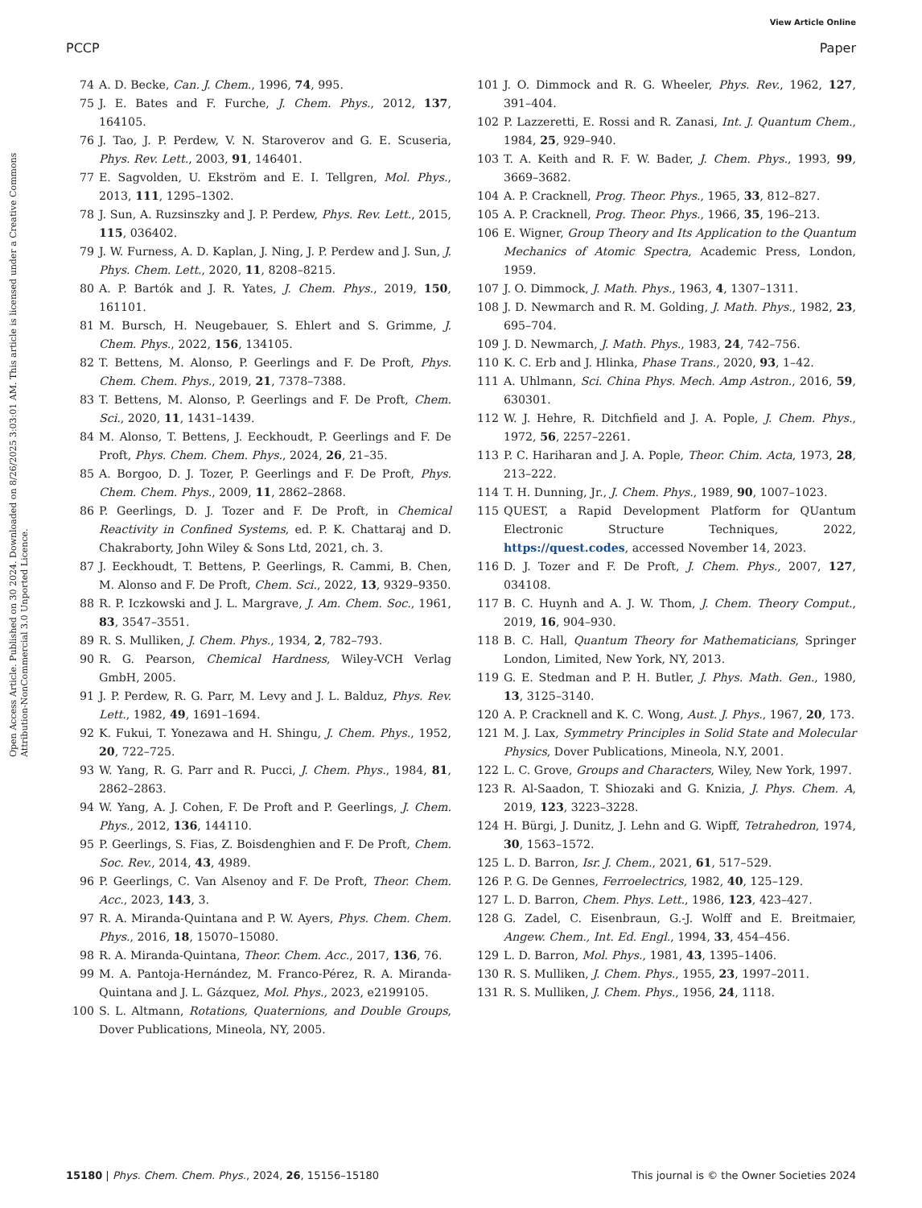View Article Online
PCCP Paper
Open Access Article. Published on 30 2024. Downloaded on 8/26/2025 3:03:01 AM. This article is licensed under a Creative Commons Attribution-NonCommercial 3.0 Unported Licence.
74 A. D. Becke, Can. J. Chem., 1996, 74, 995.
75 J. E. Bates and F. Furche, J. Chem. Phys., 2012, 137, 164105.
76 J. Tao, J. P. Perdew, V. N. Staroverov and G. E. Scuseria, Phys. Rev. Lett., 2003, 91, 146401.
77 E. Sagvolden, U. Ekström and E. I. Tellgren, Mol. Phys., 2013, 111, 1295–1302.
78 J. Sun, A. Ruzsinszky and J. P. Perdew, Phys. Rev. Lett., 2015, 115, 036402.
79 J. W. Furness, A. D. Kaplan, J. Ning, J. P. Perdew and J. Sun, J. Phys. Chem. Lett., 2020, 11, 8208–8215.
80 A. P. Bartók and J. R. Yates, J. Chem. Phys., 2019, 150, 161101.
81 M. Bursch, H. Neugebauer, S. Ehlert and S. Grimme, J. Chem. Phys., 2022, 156, 134105.
82 T. Bettens, M. Alonso, P. Geerlings and F. De Proft, Phys. Chem. Chem. Phys., 2019, 21, 7378–7388.
83 T. Bettens, M. Alonso, P. Geerlings and F. De Proft, Chem. Sci., 2020, 11, 1431–1439.
84 M. Alonso, T. Bettens, J. Eeckhoudt, P. Geerlings and F. De Proft, Phys. Chem. Chem. Phys., 2024, 26, 21–35.
85 A. Borgoo, D. J. Tozer, P. Geerlings and F. De Proft, Phys. Chem. Chem. Phys., 2009, 11, 2862–2868.
86 P. Geerlings, D. J. Tozer and F. De Proft, in Chemical Reactivity in Confined Systems, ed. P. K. Chattaraj and D. Chakraborty, John Wiley & Sons Ltd, 2021, ch. 3.
87 J. Eeckhoudt, T. Bettens, P. Geerlings, R. Cammi, B. Chen, M. Alonso and F. De Proft, Chem. Sci., 2022, 13, 9329–9350.
88 R. P. Iczkowski and J. L. Margrave, J. Am. Chem. Soc., 1961, 83, 3547–3551.
89 R. S. Mulliken, J. Chem. Phys., 1934, 2, 782–793.
90 R. G. Pearson, Chemical Hardness, Wiley-VCH Verlag GmbH, 2005.
91 J. P. Perdew, R. G. Parr, M. Levy and J. L. Balduz, Phys. Rev. Lett., 1982, 49, 1691–1694.
92 K. Fukui, T. Yonezawa and H. Shingu, J. Chem. Phys., 1952, 20, 722–725.
93 W. Yang, R. G. Parr and R. Pucci, J. Chem. Phys., 1984, 81, 2862–2863.
94 W. Yang, A. J. Cohen, F. De Proft and P. Geerlings, J. Chem. Phys., 2012, 136, 144110.
95 P. Geerlings, S. Fias, Z. Boisdenghien and F. De Proft, Chem. Soc. Rev., 2014, 43, 4989.
96 P. Geerlings, C. Van Alsenoy and F. De Proft, Theor. Chem. Acc., 2023, 143, 3.
97 R. A. Miranda-Quintana and P. W. Ayers, Phys. Chem. Chem. Phys., 2016, 18, 15070–15080.
98 R. A. Miranda-Quintana, Theor. Chem. Acc., 2017, 136, 76.
99 M. A. Pantoja-Hernández, M. Franco-Pérez, R. A. Miranda-Quintana and J. L. Gázquez, Mol. Phys., 2023, e2199105.
100 S. L. Altmann, Rotations, Quaternions, and Double Groups, Dover Publications, Mineola, NY, 2005.
101 J. O. Dimmock and R. G. Wheeler, Phys. Rev., 1962, 127, 391–404.
102 P. Lazzeretti, E. Rossi and R. Zanasi, Int. J. Quantum Chem., 1984, 25, 929–940.
103 T. A. Keith and R. F. W. Bader, J. Chem. Phys., 1993, 99, 3669–3682.
104 A. P. Cracknell, Prog. Theor. Phys., 1965, 33, 812–827.
105 A. P. Cracknell, Prog. Theor. Phys., 1966, 35, 196–213.
106 E. Wigner, Group Theory and Its Application to the Quantum Mechanics of Atomic Spectra, Academic Press, London, 1959.
107 J. O. Dimmock, J. Math. Phys., 1963, 4, 1307–1311.
108 J. D. Newmarch and R. M. Golding, J. Math. Phys., 1982, 23, 695–704.
109 J. D. Newmarch, J. Math. Phys., 1983, 24, 742–756.
110 K. C. Erb and J. Hlinka, Phase Trans., 2020, 93, 1–42.
111 A. Uhlmann, Sci. China Phys. Mech. Amp Astron., 2016, 59, 630301.
112 W. J. Hehre, R. Ditchfield and J. A. Pople, J. Chem. Phys., 1972, 56, 2257–2261.
113 P. C. Hariharan and J. A. Pople, Theor. Chim. Acta, 1973, 28, 213–222.
114 T. H. Dunning, Jr., J. Chem. Phys., 1989, 90, 1007–1023.
115 QUEST, a Rapid Development Platform for QUantum Electronic Structure Techniques, 2022, https://quest.codes, accessed November 14, 2023.
116 D. J. Tozer and F. De Proft, J. Chem. Phys., 2007, 127, 034108.
117 B. C. Huynh and A. J. W. Thom, J. Chem. Theory Comput., 2019, 16, 904–930.
118 B. C. Hall, Quantum Theory for Mathematicians, Springer London, Limited, New York, NY, 2013.
119 G. E. Stedman and P. H. Butler, J. Phys. Math. Gen., 1980, 13, 3125–3140.
120 A. P. Cracknell and K. C. Wong, Aust. J. Phys., 1967, 20, 173.
121 M. J. Lax, Symmetry Principles in Solid State and Molecular Physics, Dover Publications, Mineola, N.Y, 2001.
122 L. C. Grove, Groups and Characters, Wiley, New York, 1997.
123 R. Al-Saadon, T. Shiozaki and G. Knizia, J. Phys. Chem. A, 2019, 123, 3223–3228.
124 H. Bürgi, J. Dunitz, J. Lehn and G. Wipff, Tetrahedron, 1974, 30, 1563–1572.
125 L. D. Barron, Isr. J. Chem., 2021, 61, 517–529.
126 P. G. De Gennes, Ferroelectrics, 1982, 40, 125–129.
127 L. D. Barron, Chem. Phys. Lett., 1986, 123, 423–427.
128 G. Zadel, C. Eisenbraun, G.-J. Wolff and E. Breitmaier, Angew. Chem., Int. Ed. Engl., 1994, 33, 454–456.
129 L. D. Barron, Mol. Phys., 1981, 43, 1395–1406.
130 R. S. Mulliken, J. Chem. Phys., 1955, 23, 1997–2011.
131 R. S. Mulliken, J. Chem. Phys., 1956, 24, 1118.
15180 | Phys. Chem. Chem. Phys., 2024, 26, 15156–15180 This journal is © the Owner Societies 2024